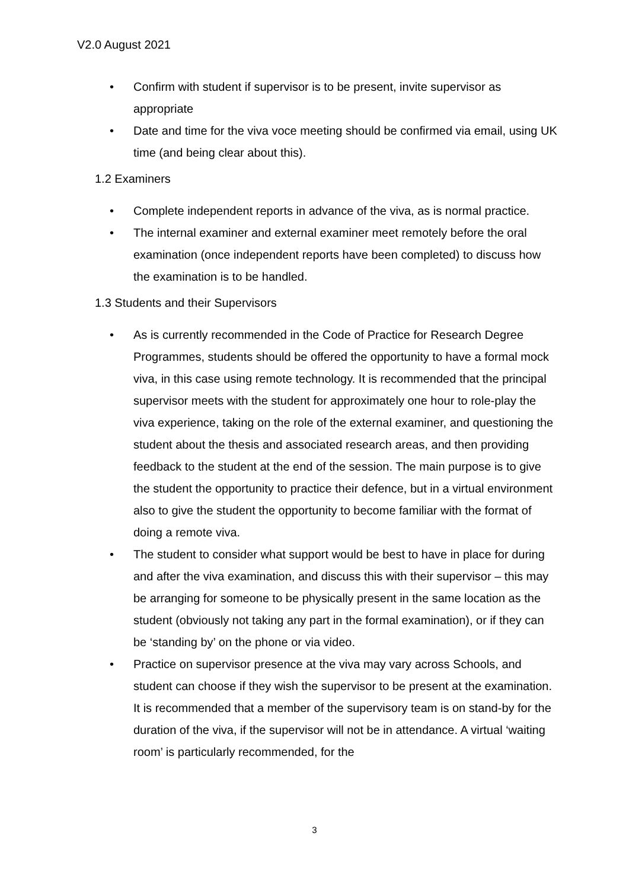V2.0 August 2021
• Confirm with student if supervisor is to be present, invite supervisor as appropriate
• Date and time for the viva voce meeting should be confirmed via email, using UK time (and being clear about this).
1.2 Examiners
• Complete independent reports in advance of the viva, as is normal practice.
• The internal examiner and external examiner meet remotely before the oral examination (once independent reports have been completed) to discuss how the examination is to be handled.
1.3 Students and their Supervisors
• As is currently recommended in the Code of Practice for Research Degree Programmes, students should be offered the opportunity to have a formal mock viva, in this case using remote technology. It is recommended that the principal supervisor meets with the student for approximately one hour to role-play the viva experience, taking on the role of the external examiner, and questioning the student about the thesis and associated research areas, and then providing feedback to the student at the end of the session. The main purpose is to give the student the opportunity to practice their defence, but in a virtual environment also to give the student the opportunity to become familiar with the format of doing a remote viva.
• The student to consider what support would be best to have in place for during and after the viva examination, and discuss this with their supervisor – this may be arranging for someone to be physically present in the same location as the student (obviously not taking any part in the formal examination), or if they can be ‘standing by’ on the phone or via video.
• Practice on supervisor presence at the viva may vary across Schools, and student can choose if they wish the supervisor to be present at the examination. It is recommended that a member of the supervisory team is on stand-by for the duration of the viva, if the supervisor will not be in attendance. A virtual ‘waiting room’ is particularly recommended, for the
3